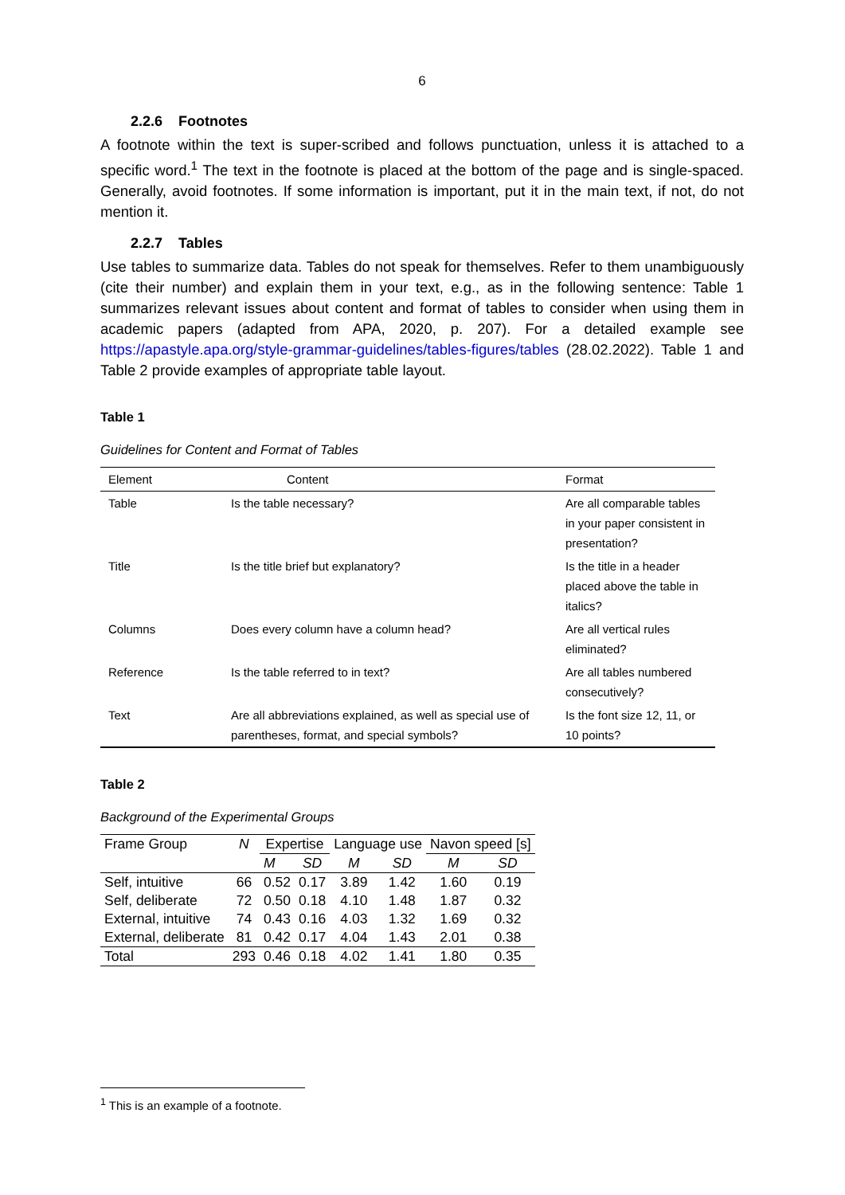6
2.2.6 Footnotes
A footnote within the text is super-scribed and follows punctuation, unless it is attached to a specific word.<sup>1</sup> The text in the footnote is placed at the bottom of the page and is single-spaced. Generally, avoid footnotes. If some information is important, put it in the main text, if not, do not mention it.
2.2.7 Tables
Use tables to summarize data. Tables do not speak for themselves. Refer to them unambiguously (cite their number) and explain them in your text, e.g., as in the following sentence: Table 1 summarizes relevant issues about content and format of tables to consider when using them in academic papers (adapted from APA, 2020, p. 207). For a detailed example see https://apastyle.apa.org/style-grammar-guidelines/tables-figures/tables (28.02.2022). Table 1 and Table 2 provide examples of appropriate table layout.
Table 1
Guidelines for Content and Format of Tables
| Element | Content | Format |
| --- | --- | --- |
| Table | Is the table necessary? | Are all comparable tables in your paper consistent in presentation? |
| Title | Is the title brief but explanatory? | Is the title in a header placed above the table in italics? |
| Columns | Does every column have a column head? | Are all vertical rules eliminated? |
| Reference | Is the table referred to in text? | Are all tables numbered consecutively? |
| Text | Are all abbreviations explained, as well as special use of parentheses, format, and special symbols? | Is the font size 12, 11, or 10 points? |
Table 2
Background of the Experimental Groups
| Frame Group | N | Expertise | | Language use | | Navon speed [s] | |
| --- | --- | --- | --- | --- | --- | --- | --- |
| | | M | SD | M | SD | M | SD |
| Self, intuitive | 66 | 0.52 | 0.17 | 3.89 | 1.42 | 1.60 | 0.19 |
| Self, deliberate | 72 | 0.50 | 0.18 | 4.10 | 1.48 | 1.87 | 0.32 |
| External, intuitive | 74 | 0.43 | 0.16 | 4.03 | 1.32 | 1.69 | 0.32 |
| External, deliberate | 81 | 0.42 | 0.17 | 4.04 | 1.43 | 2.01 | 0.38 |
| Total | 293 | 0.46 | 0.18 | 4.02 | 1.41 | 1.80 | 0.35 |
<sup>1</sup> This is an example of a footnote.